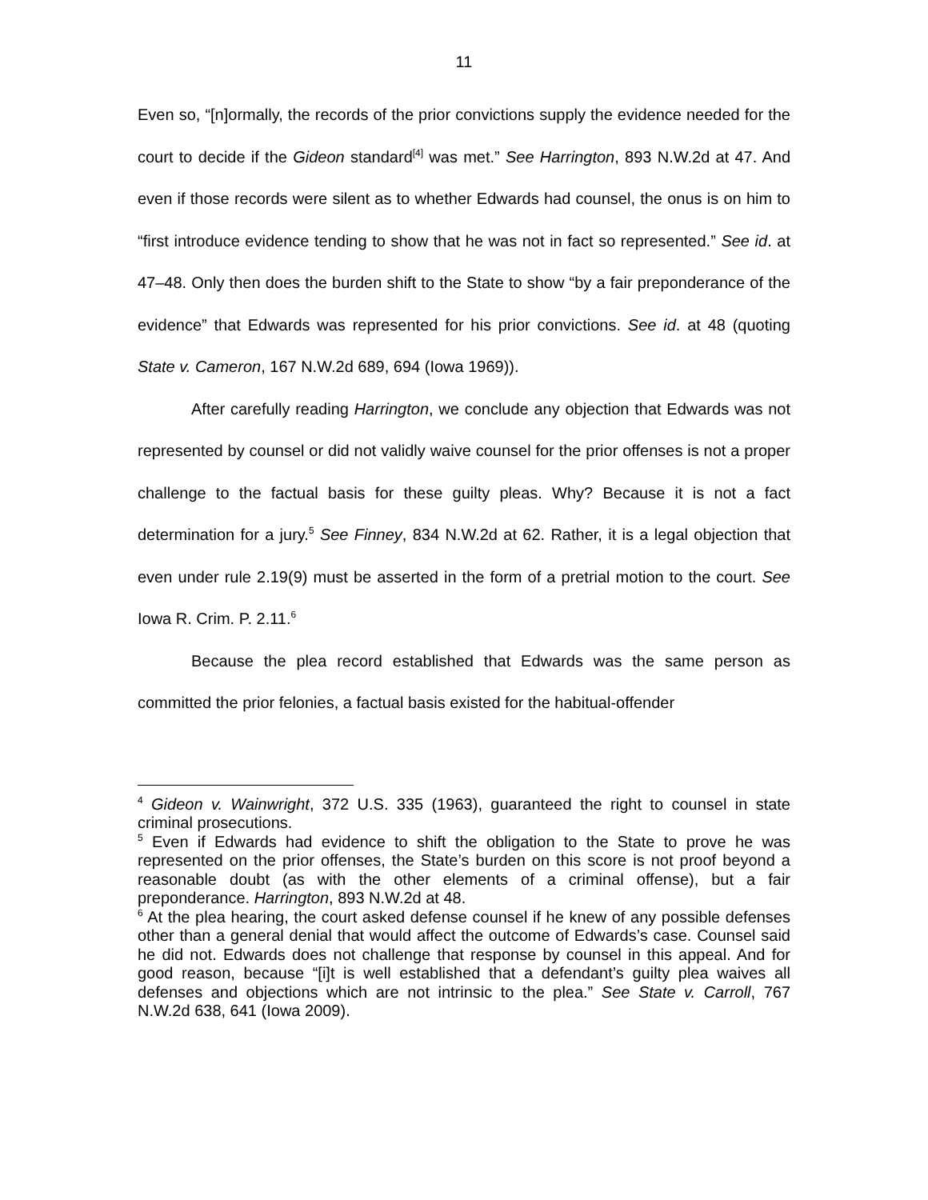11
Even so, “[n]ormally, the records of the prior convictions supply the evidence needed for the court to decide if the Gideon standard<sup>[4]</sup> was met.” See Harrington, 893 N.W.2d at 47. And even if those records were silent as to whether Edwards had counsel, the onus is on him to “first introduce evidence tending to show that he was not in fact so represented.” See id. at 47–48. Only then does the burden shift to the State to show “by a fair preponderance of the evidence” that Edwards was represented for his prior convictions. See id. at 48 (quoting State v. Cameron, 167 N.W.2d 689, 694 (Iowa 1969)).
After carefully reading Harrington, we conclude any objection that Edwards was not represented by counsel or did not validly waive counsel for the prior offenses is not a proper challenge to the factual basis for these guilty pleas. Why? Because it is not a fact determination for a jury.<sup>5</sup> See Finney, 834 N.W.2d at 62. Rather, it is a legal objection that even under rule 2.19(9) must be asserted in the form of a pretrial motion to the court. See Iowa R. Crim. P. 2.11.<sup>6</sup>
Because the plea record established that Edwards was the same person as committed the prior felonies, a factual basis existed for the habitual-offender
<sup>4</sup> Gideon v. Wainwright, 372 U.S. 335 (1963), guaranteed the right to counsel in state criminal prosecutions.
<sup>5</sup> Even if Edwards had evidence to shift the obligation to the State to prove he was represented on the prior offenses, the State’s burden on this score is not proof beyond a reasonable doubt (as with the other elements of a criminal offense), but a fair preponderance. Harrington, 893 N.W.2d at 48.
<sup>6</sup> At the plea hearing, the court asked defense counsel if he knew of any possible defenses other than a general denial that would affect the outcome of Edwards’s case. Counsel said he did not. Edwards does not challenge that response by counsel in this appeal. And for good reason, because “[i]t is well established that a defendant’s guilty plea waives all defenses and objections which are not intrinsic to the plea.” See State v. Carroll, 767 N.W.2d 638, 641 (Iowa 2009).